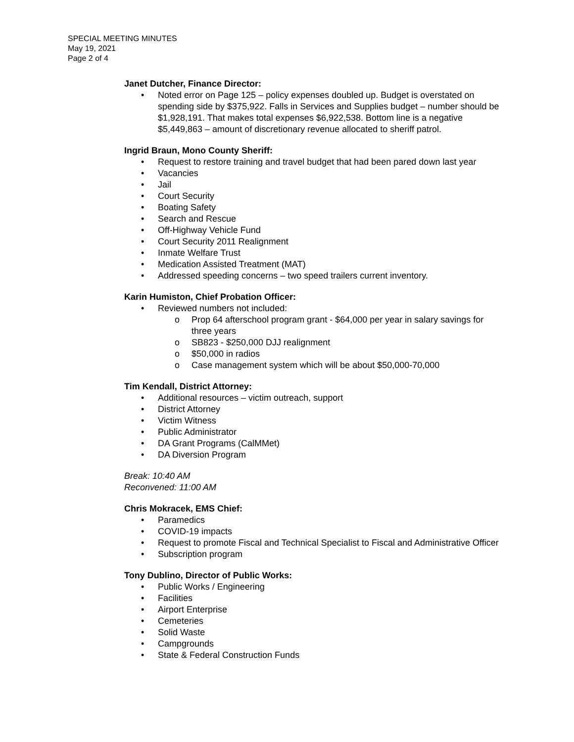SPECIAL MEETING MINUTES
May 19, 2021
Page 2 of 4
Janet Dutcher, Finance Director:
• Noted error on Page 125 – policy expenses doubled up. Budget is overstated on spending side by $375,922. Falls in Services and Supplies budget – number should be $1,928,191. That makes total expenses $6,922,538. Bottom line is a negative $5,449,863 – amount of discretionary revenue allocated to sheriff patrol.
Ingrid Braun, Mono County Sheriff:
• Request to restore training and travel budget that had been pared down last year
• Vacancies
• Jail
• Court Security
• Boating Safety
• Search and Rescue
• Off-Highway Vehicle Fund
• Court Security 2011 Realignment
• Inmate Welfare Trust
• Medication Assisted Treatment (MAT)
• Addressed speeding concerns – two speed trailers current inventory.
Karin Humiston, Chief Probation Officer:
• Reviewed numbers not included:
o Prop 64 afterschool program grant - $64,000 per year in salary savings for three years
o SB823 - $250,000 DJJ realignment
o $50,000 in radios
o Case management system which will be about $50,000-70,000
Tim Kendall, District Attorney:
• Additional resources – victim outreach, support
• District Attorney
• Victim Witness
• Public Administrator
• DA Grant Programs (CalMMet)
• DA Diversion Program
Break: 10:40 AM
Reconvened: 11:00 AM
Chris Mokracek, EMS Chief:
• Paramedics
• COVID-19 impacts
• Request to promote Fiscal and Technical Specialist to Fiscal and Administrative Officer
• Subscription program
Tony Dublino, Director of Public Works:
• Public Works / Engineering
• Facilities
• Airport Enterprise
• Cemeteries
• Solid Waste
• Campgrounds
• State & Federal Construction Funds